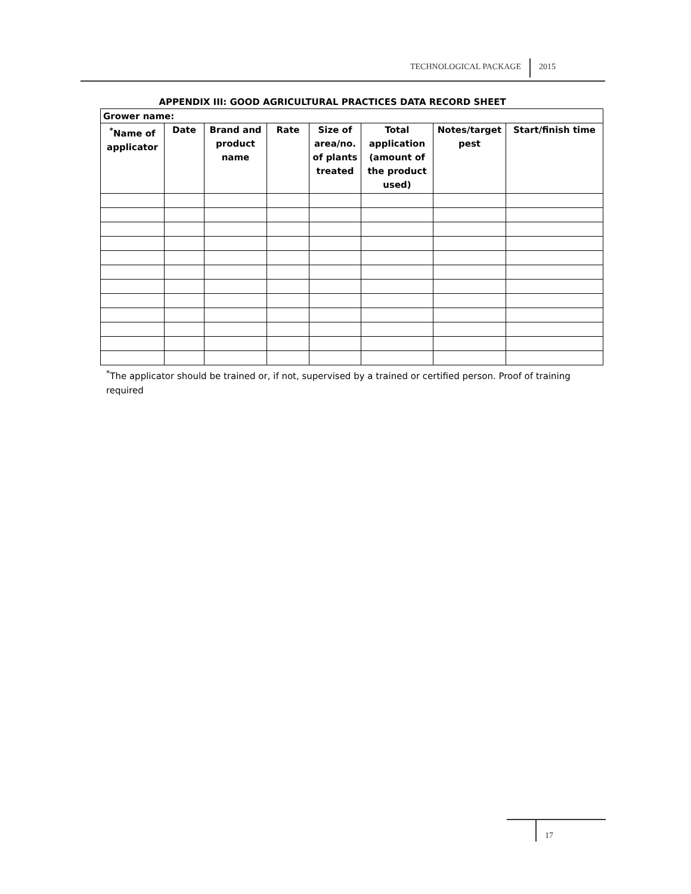TECHNOLOGICAL PACKAGE 2015
APPENDIX III: GOOD AGRICULTURAL PRACTICES DATA RECORD SHEET
| Grower name: | | | | | | | |
| <sup>*</sup> Name of applicator | Date | Brand and product name | Rate | Size of area/no. of plants treated | Total application (amount of the product used) | Notes/target pest | Start/finish time |
<sup>*</sup> The applicator should be trained or, if not, supervised by a trained or certified person. Proof of training required
17